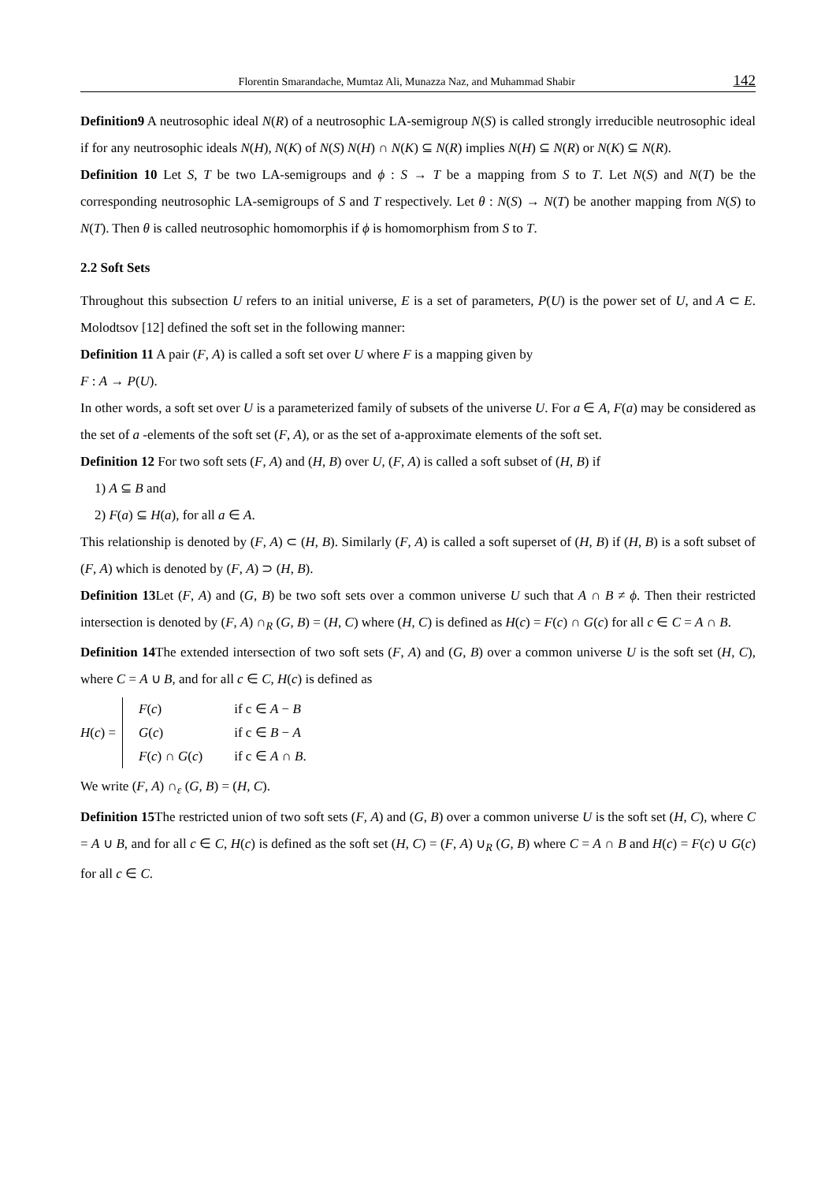Florentin Smarandache, Mumtaz Ali, Munazza Naz, and Muhammad Shabir 142
Definition9 A neutrosophic ideal N(R) of a neutrosophic LA-semigroup N(S) is called strongly irreducible neutrosophic ideal if for any neutrosophic ideals N(H), N(K) of N(S) N(H) ∩ N(K) ⊆ N(R) implies N(H) ⊆ N(R) or N(K) ⊆ N(R).
Definition 10 Let S, T be two LA-semigroups and ϕ : S → T be a mapping from S to T. Let N(S) and N(T) be the corresponding neutrosophic LA-semigroups of S and T respectively. Let θ : N(S) → N(T) be another mapping from N(S) to N(T). Then θ is called neutrosophic homomorphis if ϕ is homomorphism from S to T.
2.2 Soft Sets
Throughout this subsection U refers to an initial universe, E is a set of parameters, P(U) is the power set of U, and A ⊂ E. Molodtsov [12] defined the soft set in the following manner:
Definition 11 A pair (F, A) is called a soft set over U where F is a mapping given by
F : A → P(U).
In other words, a soft set over U is a parameterized family of subsets of the universe U. For a ∈ A, F(a) may be considered as the set of a -elements of the soft set (F, A), or as the set of a-approximate elements of the soft set.
Definition 12 For two soft sets (F, A) and (H, B) over U, (F, A) is called a soft subset of (H, B) if
1) A ⊆ B and
2) F(a) ⊆ H(a), for all a ∈ A.
This relationship is denoted by (F, A) ⊂ (H, B). Similarly (F, A) is called a soft superset of (H, B) if (H, B) is a soft subset of (F, A) which is denoted by (F, A) ⊃ (H, B).
Definition 13 Let (F, A) and (G, B) be two soft sets over a common universe U such that A ∩ B ≠ ϕ. Then their restricted intersection is denoted by (F, A) ∩<sub>R</sub> (G, B) = (H, C) where (H, C) is defined as H(c) = F(c) ∩ G(c) for all c ∈ C = A ∩ B.
Definition 14 The extended intersection of two soft sets (F, A) and (G, B) over a common universe U is the soft set (H, C), where C = A ∪ B, and for all c ∈ C, H(c) is defined as
H(c) =
| F ( c ) | if c ∈ A − B |
| G ( c ) | if c ∈ B − A |
| F ( c ) ∩ G ( c ) | if c ∈ A ∩ B . |
We write (F, A) ∩<sub>ε</sub> (G, B) = (H, C).
Definition 15 The restricted union of two soft sets (F, A) and (G, B) over a common universe U is the soft set (H, C), where C = A ∪ B, and for all c ∈ C, H(c) is defined as the soft set (H, C) = (F, A) ∪<sub>R</sub> (G, B) where C = A ∩ B and H(c) = F(c) ∪ G(c) for all c ∈ C.